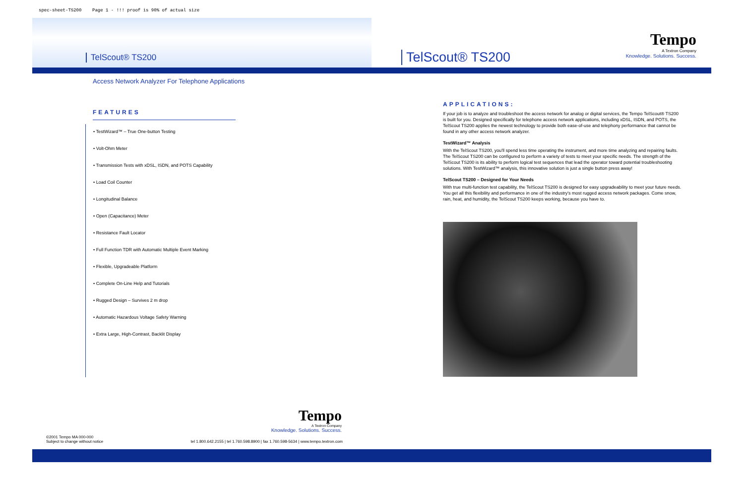spec-sheet-TS200 Page 1 - !!! proof is 90% of actual size
TelScout® TS200
Access Network Analyzer For Telephone Applications
FEATURES
• TestWizard™ – True One-button Testing
• Volt-Ohm Meter
• Transmission Tests with xDSL, ISDN, and POTS Capability
• Load Coil Counter
• Longitudinal Balance
• Open (Capacitance) Meter
• Resistance Fault Locator
• Full Function TDR with Automatic Multiple Event Marking
• Flexible, Upgradeable Platform
• Complete On-Line Help and Tutorials
• Rugged Design – Survives 2 m drop
• Automatic Hazardous Voltage Safety Warning
• Extra Large, High-Contrast, Backlit Display
Tempo
A Textron Company
Knowledge. Solutions. Success.
©2001 Tempo MA 000-000
Subject to change without notice tel 1.800.642.2155 | tel 1.760.598.8900 | fax 1.760.598-5634 | www.tempo.textron.com
TelScout® TS200
Tempo
A Textron Company
Knowledge. Solutions. Success.
APPLICATIONS:
If your job is to analyze and troubleshoot the access network for analog or digital services, the Tempo TelScout® TS200 is built for you. Designed specifically for telephone access network applications, including xDSL, ISDN, and POTS, the TelScout TS200 applies the newest technology to provide both ease-of-use and telephony performance that cannot be found in any other access network analyzer.
TestWizard™ Analysis
With the TelScout TS200, you'll spend less time operating the instrument, and more time analyzing and repairing faults. The TelScout TS200 can be configured to perform a variety of tests to meet your specific needs. The strength of the TelScout TS200 is its ability to perform logical test sequences that lead the operator toward potential troubleshooting solutions. With TestWizard™ analysis, this innovative solution is just a single button press away!
TelScout TS200 – Designed for Your Needs
With true multi-function test capability, the TelScout TS200 is designed for easy upgradeability to meet your future needs. You get all this flexibility and performance in one of the industry's most rugged access network packages. Come snow, rain, heat, and humidity, the TelScout TS200 keeps working, because you have to.